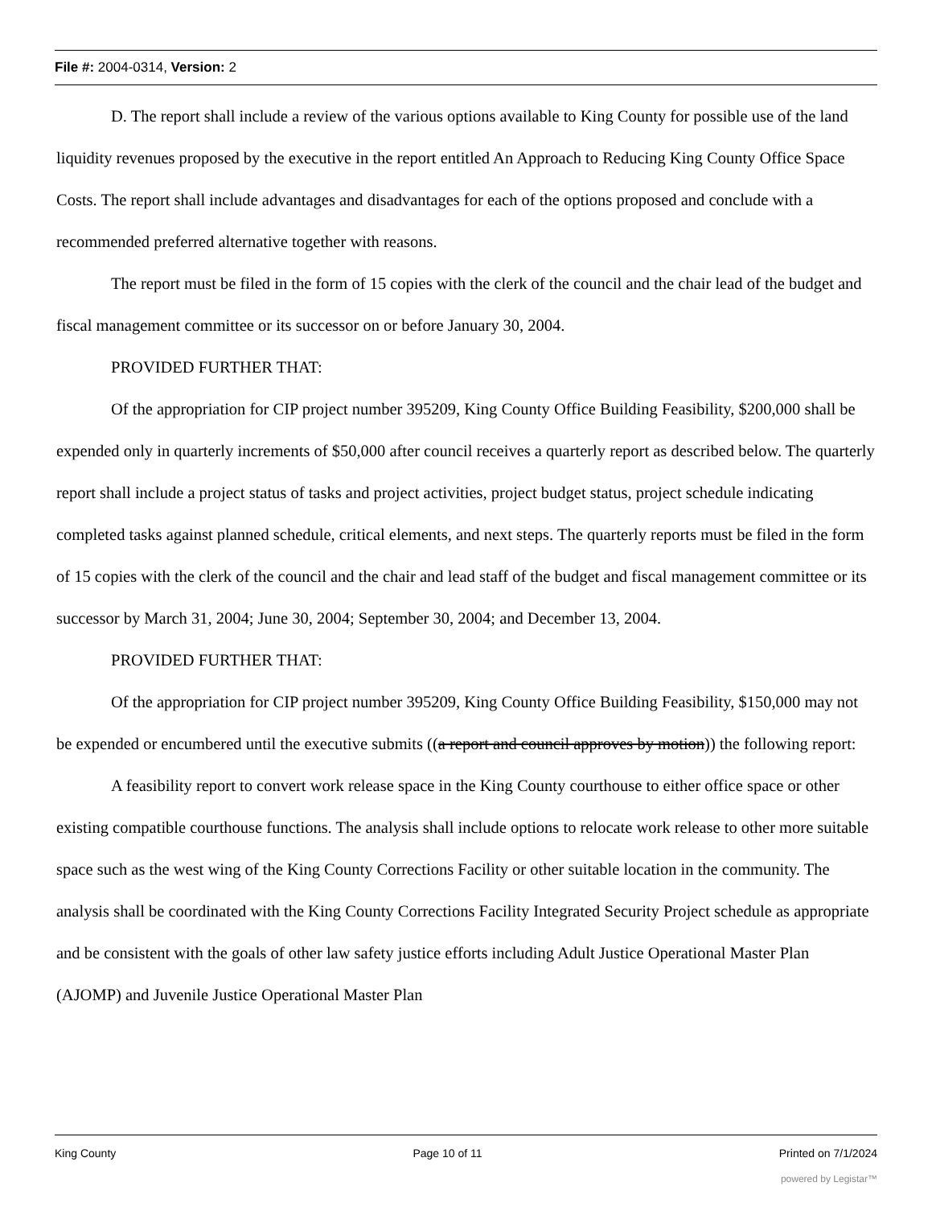File #: 2004-0314, Version: 2
D. The report shall include a review of the various options available to King County for possible use of the land liquidity revenues proposed by the executive in the report entitled An Approach to Reducing King County Office Space Costs. The report shall include advantages and disadvantages for each of the options proposed and conclude with a recommended preferred alternative together with reasons.
The report must be filed in the form of 15 copies with the clerk of the council and the chair lead of the budget and fiscal management committee or its successor on or before January 30, 2004.
PROVIDED FURTHER THAT:
Of the appropriation for CIP project number 395209, King County Office Building Feasibility, $200,000 shall be expended only in quarterly increments of $50,000 after council receives a quarterly report as described below. The quarterly report shall include a project status of tasks and project activities, project budget status, project schedule indicating completed tasks against planned schedule, critical elements, and next steps. The quarterly reports must be filed in the form of 15 copies with the clerk of the council and the chair and lead staff of the budget and fiscal management committee or its successor by March 31, 2004; June 30, 2004; September 30, 2004; and December 13, 2004.
PROVIDED FURTHER THAT:
Of the appropriation for CIP project number 395209, King County Office Building Feasibility, $150,000 may not be expended or encumbered until the executive submits ((a report and council approves by motion)) the following report:
A feasibility report to convert work release space in the King County courthouse to either office space or other existing compatible courthouse functions. The analysis shall include options to relocate work release to other more suitable space such as the west wing of the King County Corrections Facility or other suitable location in the community. The analysis shall be coordinated with the King County Corrections Facility Integrated Security Project schedule as appropriate and be consistent with the goals of other law safety justice efforts including Adult Justice Operational Master Plan (AJOMP) and Juvenile Justice Operational Master Plan
King County Page 10 of 11 Printed on 7/1/2024
powered by Legistar™